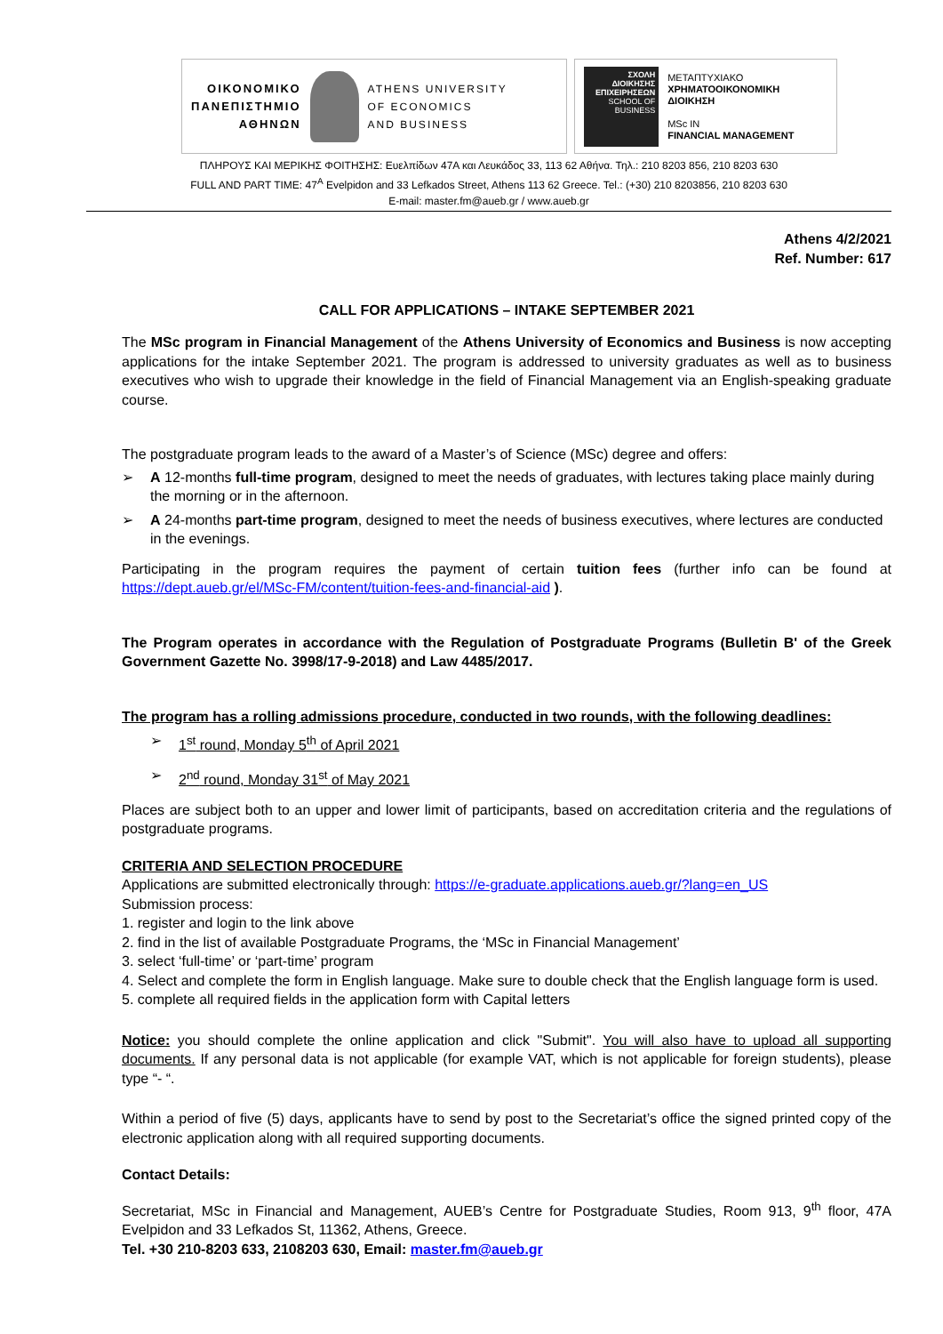ΟΙΚΟΝΟΜΙΚΟ
ΠΑΝΕΠΙΣΤΗΜΙΟ
ΑΘΗΝΩΝ
ATHENS UNIVERSITY
OF ECONOMICS
AND BUSINESS
ΣΧΟΛΗ ΔΙΟΙΚΗΣΗΣ ΕΠΙΧΕΙΡΗΣΕΩΝ
SCHOOL OF BUSINESS
ΜΕΤΑΠΤΥΧΙΑΚΟ
ΧΡΗΜΑΤΟΟΙΚΟΝΟΜΙΚΗ ΔΙΟΙΚΗΣΗ
MSc IN
FINANCIAL MANAGEMENT
ΠΛΗΡΟΥΣ ΚΑΙ ΜΕΡΙΚΗΣ ΦΟΙΤΗΣΗΣ: Ευελπίδων 47Α και Λευκάδος 33, 113 62 Αθήνα. Τηλ.: 210 8203 856, 210 8203 630
FULL AND PART TIME: 47<sup>A</sup> Evelpidon and 33 Lefkados Street, Athens 113 62 Greece. Tel.: (+30) 210 8203856, 210 8203 630
E-mail: master.fm@aueb.gr / www.aueb.gr
Athens 4/2/2021
Ref. Number: 617
CALL FOR APPLICATIONS – INTAKE SEPTEMBER 2021
The MSc program in Financial Management of the Athens University of Economics and Business is now accepting applications for the intake September 2021. The program is addressed to university graduates as well as to business executives who wish to upgrade their knowledge in the field of Financial Management via an English-speaking graduate course.
The postgraduate program leads to the award of a Master’s of Science (MSc) degree and offers:
➢ A 12-months full-time program, designed to meet the needs of graduates, with lectures taking place mainly during the morning or in the afternoon.
➢ A 24-months part-time program, designed to meet the needs of business executives, where lectures are conducted in the evenings.
Participating in the program requires the payment of certain tuition fees (further info can be found at https://dept.aueb.gr/el/MSc-FM/content/tuition-fees-and-financial-aid ).
The Program operates in accordance with the Regulation of Postgraduate Programs (Bulletin B' of the Greek Government Gazette No. 3998/17-9-2018) and Law 4485/2017.
The program has a rolling admissions procedure, conducted in two rounds, with the following deadlines:
➢ 1<sup>st</sup> round, Monday 5<sup>th</sup> of April 2021
➢ 2<sup>nd</sup> round, Monday 31<sup>st</sup> of May 2021
Places are subject both to an upper and lower limit of participants, based on accreditation criteria and the regulations of postgraduate programs.
CRITERIA AND SELECTION PROCEDURE
Applications are submitted electronically through: https://e-graduate.applications.aueb.gr/?lang=en_US
Submission process:
1. register and login to the link above
2. find in the list of available Postgraduate Programs, the ‘MSc in Financial Management’
3. select ‘full-time’ or ‘part-time’ program
4. Select and complete the form in English language. Make sure to double check that the English language form is used.
5. complete all required fields in the application form with Capital letters
Notice: you should complete the online application and click "Submit". You will also have to upload all supporting documents. If any personal data is not applicable (for example VAT, which is not applicable for foreign students), please type “- “.
Within a period of five (5) days, applicants have to send by post to the Secretariat’s office the signed printed copy of the electronic application along with all required supporting documents.
Contact Details:
Secretariat, MSc in Financial and Management, AUEB’s Centre for Postgraduate Studies, Room 913, 9<sup>th</sup> floor, 47A Evelpidon and 33 Lefkados St, 11362, Athens, Greece.
Tel. +30 210-8203 633, 2108203 630, Email: master.fm@aueb.gr